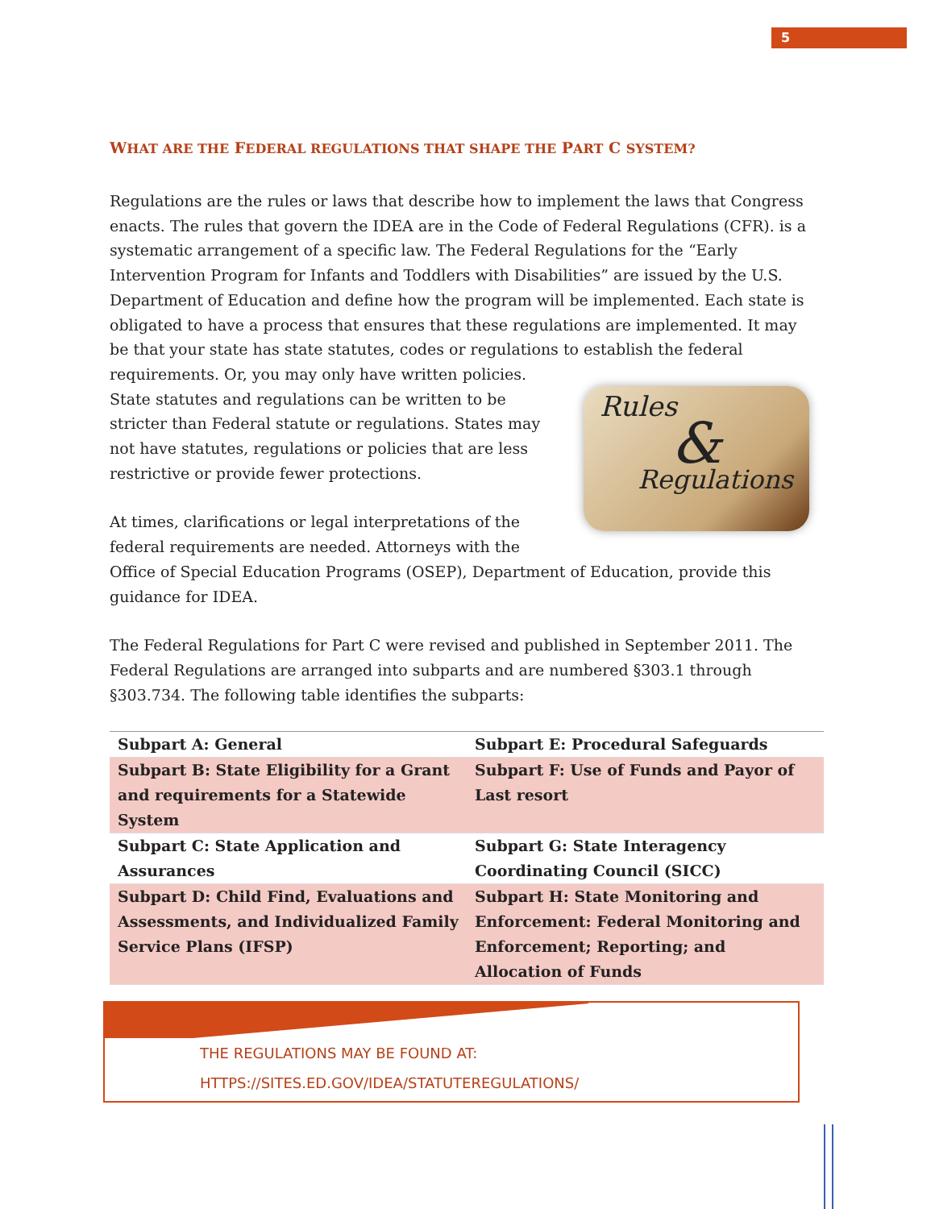5
WHAT ARE THE FEDERAL REGULATIONS THAT SHAPE THE PART C SYSTEM?
Regulations are the rules or laws that describe how to implement the laws that Congress enacts. The rules that govern the IDEA are in the Code of Federal Regulations (CFR). is a systematic arrangement of a specific law. The Federal Regulations for the “Early Intervention Program for Infants and Toddlers with Disabilities” are issued by the U.S. Department of Education and define how the program will be implemented. Each state is obligated to have a process that ensures that these regulations are implemented. It may be that your state has state statutes, codes or regulations to establish the federal requirements. Or, you may only have written policies. Rules
&
Regulations State statutes and regulations can be written to be stricter than Federal statute or regulations. States may not have statutes, regulations or policies that are less restrictive or provide fewer protections.
At times, clarifications or legal interpretations of the federal requirements are needed. Attorneys with the Office of Special Education Programs (OSEP), Department of Education, provide this guidance for IDEA.
The Federal Regulations for Part C were revised and published in September 2011. The Federal Regulations are arranged into subparts and are numbered §303.1 through §303.734. The following table identifies the subparts:
| Subpart A: General | Subpart E: Procedural Safeguards |
| Subpart B: State Eligibility for a Grant and requirements for a Statewide System | Subpart F: Use of Funds and Payor of Last resort |
| Subpart C: State Application and Assurances | Subpart G: State Interagency Coordinating Council (SICC) |
| Subpart D: Child Find, Evaluations and Assessments, and Individualized Family Service Plans (IFSP) | Subpart H: State Monitoring and Enforcement: Federal Monitoring and Enforcement; Reporting; and Allocation of Funds |
THE REGULATIONS MAY BE FOUND AT:
HTTPS://SITES.ED.GOV/IDEA/STATUTEREGULATIONS/